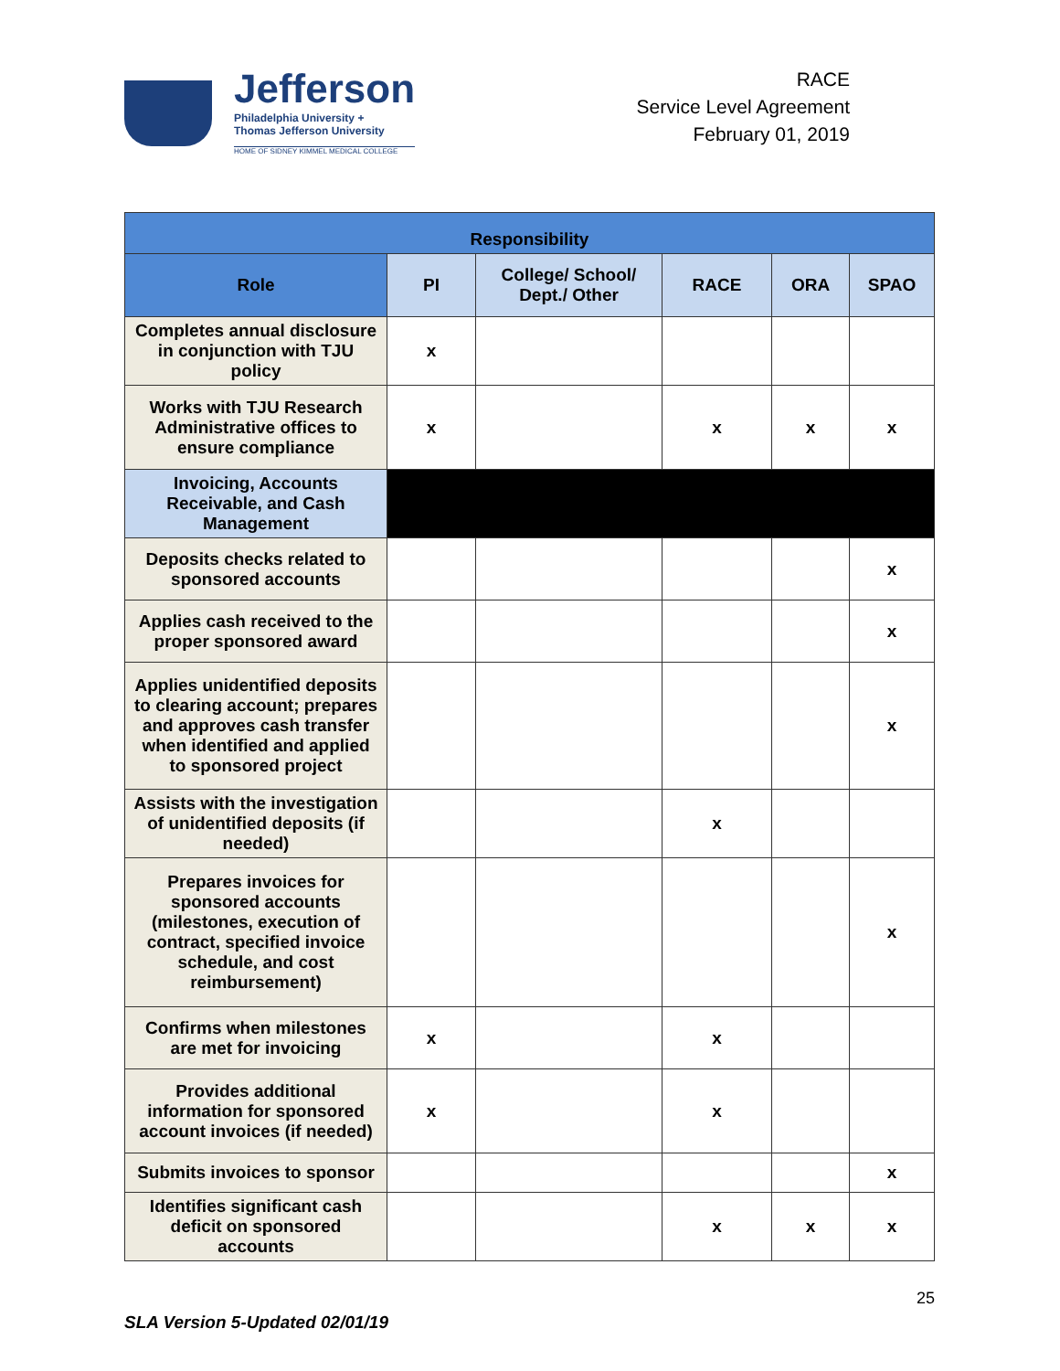Jefferson
Philadelphia University +
Thomas Jefferson University
HOME OF SIDNEY KIMMEL MEDICAL COLLEGE
RACE
Service Level Agreement
February 01, 2019
| Responsibility | | | | | |
| --- | --- | --- | --- | --- | --- |
| Role | PI | College/ School/ Dept./ Other | RACE | ORA | SPAO |
| Completes annual disclosure in conjunction with TJU policy | x | | | | |
| Works with TJU Research Administrative offices to ensure compliance | x | | x | x | x |
| Invoicing, Accounts Receivable, and Cash Management | | | | | |
| Deposits checks related to sponsored accounts | | | | | x |
| Applies cash received to the proper sponsored award | | | | | x |
| Applies unidentified deposits to clearing account; prepares and approves cash transfer when identified and applied to sponsored project | | | | | x |
| Assists with the investigation of unidentified deposits (if needed) | | | x | | |
| Prepares invoices for sponsored accounts (milestones, execution of contract, specified invoice schedule, and cost reimbursement) | | | | | x |
| Confirms when milestones are met for invoicing | x | | x | | |
| Provides additional information for sponsored account invoices (if needed) | x | | x | | |
| Submits invoices to sponsor | | | | | x |
| Identifies significant cash deficit on sponsored accounts | | | x | x | x |
SLA Version 5-Updated 02/01/19
25